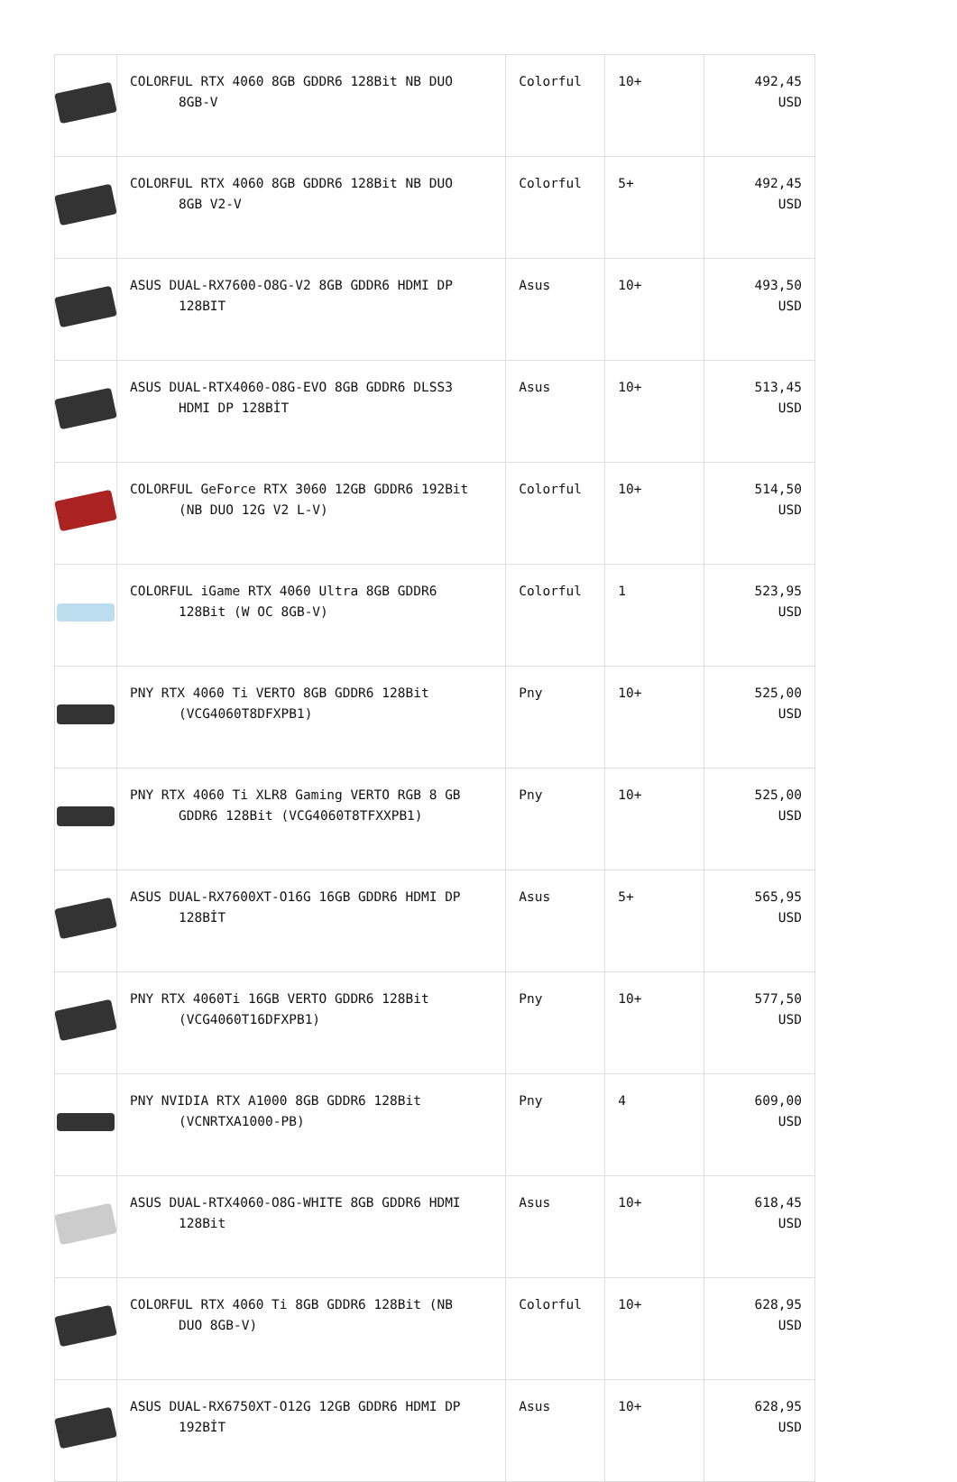| | COLORFUL RTX 4060 8GB GDDR6 128Bit NB DUO 8GB-V | Colorful | 10+ | 492,45 USD |
| | COLORFUL RTX 4060 8GB GDDR6 128Bit NB DUO 8GB V2-V | Colorful | 5+ | 492,45 USD |
| | ASUS DUAL-RX7600-O8G-V2 8GB GDDR6 HDMI DP 128BIT | Asus | 10+ | 493,50 USD |
| | ASUS DUAL-RTX4060-O8G-EVO 8GB GDDR6 DLSS3 HDMI DP 128BİT | Asus | 10+ | 513,45 USD |
| | COLORFUL GeForce RTX 3060 12GB GDDR6 192Bit (NB DUO 12G V2 L-V) | Colorful | 10+ | 514,50 USD |
| | COLORFUL iGame RTX 4060 Ultra 8GB GDDR6 128Bit (W OC 8GB-V) | Colorful | 1 | 523,95 USD |
| | PNY RTX 4060 Ti VERTO 8GB GDDR6 128Bit (VCG4060T8DFXPB1) | Pny | 10+ | 525,00 USD |
| | PNY RTX 4060 Ti XLR8 Gaming VERTO RGB 8 GB GDDR6 128Bit (VCG4060T8TFXXPB1) | Pny | 10+ | 525,00 USD |
| | ASUS DUAL-RX7600XT-O16G 16GB GDDR6 HDMI DP 128BİT | Asus | 5+ | 565,95 USD |
| | PNY RTX 4060Ti 16GB VERTO GDDR6 128Bit (VCG4060T16DFXPB1) | Pny | 10+ | 577,50 USD |
| | PNY NVIDIA RTX A1000 8GB GDDR6 128Bit (VCNRTXA1000-PB) | Pny | 4 | 609,00 USD |
| | ASUS DUAL-RTX4060-O8G-WHITE 8GB GDDR6 HDMI 128Bit | Asus | 10+ | 618,45 USD |
| | COLORFUL RTX 4060 Ti 8GB GDDR6 128Bit (NB DUO 8GB-V) | Colorful | 10+ | 628,95 USD |
| | ASUS DUAL-RX6750XT-O12G 12GB GDDR6 HDMI DP 192BİT | Asus | 10+ | 628,95 USD |